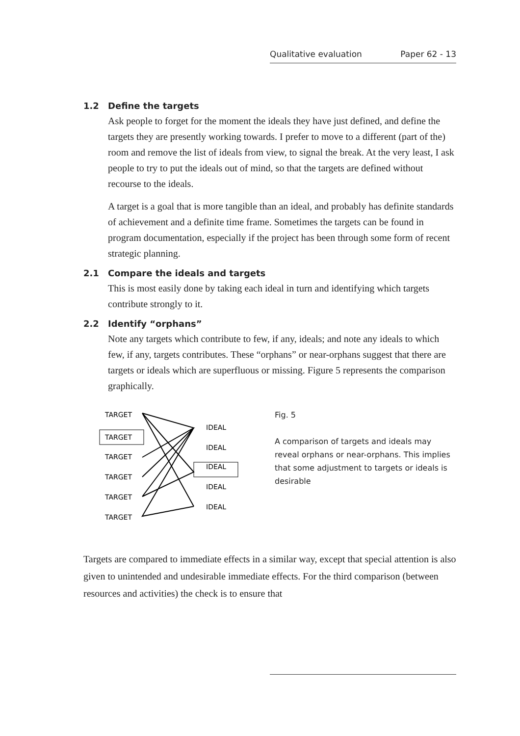Qualitative evaluation Paper 62 - 13
1.2 Define the targets
Ask people to forget for the moment the ideals they have just defined, and define the targets they are presently working towards. I prefer to move to a different (part of the) room and remove the list of ideals from view, to signal the break. At the very least, I ask people to try to put the ideals out of mind, so that the targets are defined without recourse to the ideals.
A target is a goal that is more tangible than an ideal, and probably has definite standards of achievement and a definite time frame. Sometimes the targets can be found in program documentation, especially if the project has been through some form of recent strategic planning.
2.1 Compare the ideals and targets
This is most easily done by taking each ideal in turn and identifying which targets contribute strongly to it.
2.2 Identify “orphans”
Note any targets which contribute to few, if any, ideals; and note any ideals to which few, if any, targets contributes. These “orphans” or near-orphans suggest that there are targets or ideals which are superfluous or missing. Figure 5 represents the comparison graphically.
TARGET
TARGET
TARGET
TARGET
TARGET
TARGET
IDEAL
IDEAL
IDEAL
IDEAL
IDEAL
Fig. 5
A comparison of targets and ideals may reveal orphans or near-orphans. This implies that some adjustment to targets or ideals is desirable
Targets are compared to immediate effects in a similar way, except that special attention is also given to unintended and undesirable immediate effects. For the third comparison (between resources and activities) the check is to ensure that